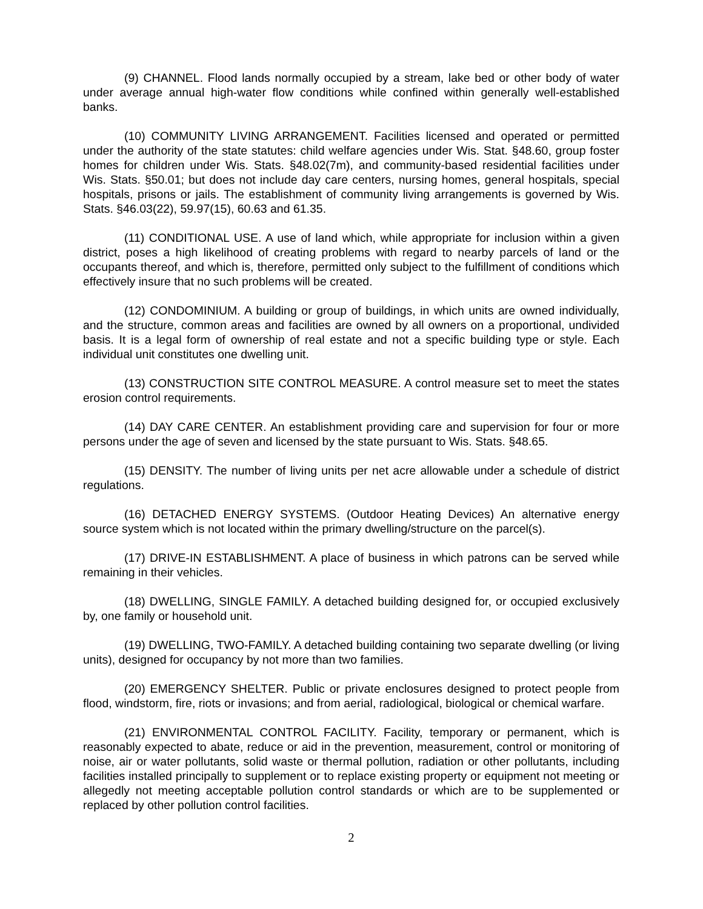(9) CHANNEL. Flood lands normally occupied by a stream, lake bed or other body of water under average annual high-water flow conditions while confined within generally well-established banks.
(10) COMMUNITY LIVING ARRANGEMENT. Facilities licensed and operated or permitted under the authority of the state statutes: child welfare agencies under Wis. Stat. §48.60, group foster homes for children under Wis. Stats. §48.02(7m), and community-based residential facilities under Wis. Stats. §50.01; but does not include day care centers, nursing homes, general hospitals, special hospitals, prisons or jails. The establishment of community living arrangements is governed by Wis. Stats. §46.03(22), 59.97(15), 60.63 and 61.35.
(11) CONDITIONAL USE. A use of land which, while appropriate for inclusion within a given district, poses a high likelihood of creating problems with regard to nearby parcels of land or the occupants thereof, and which is, therefore, permitted only subject to the fulfillment of conditions which effectively insure that no such problems will be created.
(12) CONDOMINIUM. A building or group of buildings, in which units are owned individually, and the structure, common areas and facilities are owned by all owners on a proportional, undivided basis. It is a legal form of ownership of real estate and not a specific building type or style. Each individual unit constitutes one dwelling unit.
(13) CONSTRUCTION SITE CONTROL MEASURE. A control measure set to meet the states erosion control requirements.
(14) DAY CARE CENTER. An establishment providing care and supervision for four or more persons under the age of seven and licensed by the state pursuant to Wis. Stats. §48.65.
(15) DENSITY. The number of living units per net acre allowable under a schedule of district regulations.
(16) DETACHED ENERGY SYSTEMS. (Outdoor Heating Devices) An alternative energy source system which is not located within the primary dwelling/structure on the parcel(s).
(17) DRIVE-IN ESTABLISHMENT. A place of business in which patrons can be served while remaining in their vehicles.
(18) DWELLING, SINGLE FAMILY. A detached building designed for, or occupied exclusively by, one family or household unit.
(19) DWELLING, TWO-FAMILY. A detached building containing two separate dwelling (or living units), designed for occupancy by not more than two families.
(20) EMERGENCY SHELTER. Public or private enclosures designed to protect people from flood, windstorm, fire, riots or invasions; and from aerial, radiological, biological or chemical warfare.
(21) ENVIRONMENTAL CONTROL FACILITY. Facility, temporary or permanent, which is reasonably expected to abate, reduce or aid in the prevention, measurement, control or monitoring of noise, air or water pollutants, solid waste or thermal pollution, radiation or other pollutants, including facilities installed principally to supplement or to replace existing property or equipment not meeting or allegedly not meeting acceptable pollution control standards or which are to be supplemented or replaced by other pollution control facilities.
2